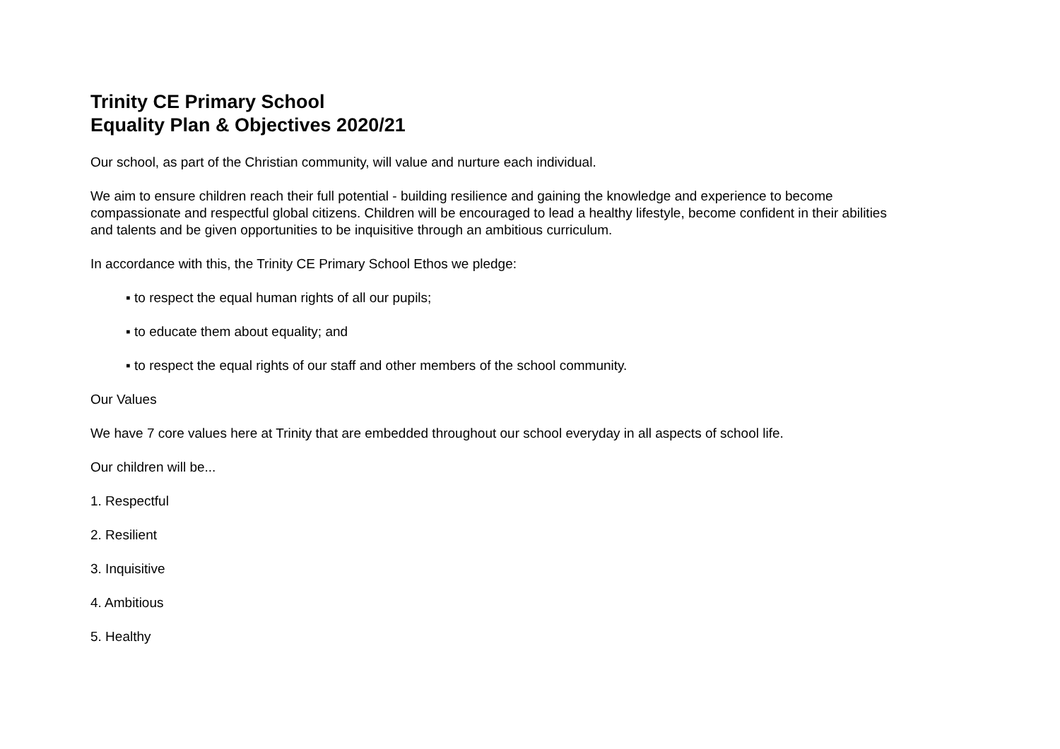Trinity CE Primary School
Equality Plan & Objectives 2020/21
Our school, as part of the Christian community, will value and nurture each individual.
We aim to ensure children reach their full potential - building resilience and gaining the knowledge and experience to become compassionate and respectful global citizens. Children will be encouraged to lead a healthy lifestyle, become confident in their abilities and talents and be given opportunities to be inquisitive through an ambitious curriculum.
In accordance with this, the Trinity CE Primary School Ethos we pledge:
▪ to respect the equal human rights of all our pupils;
▪ to educate them about equality; and
▪ to respect the equal rights of our staff and other members of the school community.
Our Values
We have 7 core values here at Trinity that are embedded throughout our school everyday in all aspects of school life.
Our children will be...
1. Respectful
2. Resilient
3. Inquisitive
4. Ambitious
5. Healthy